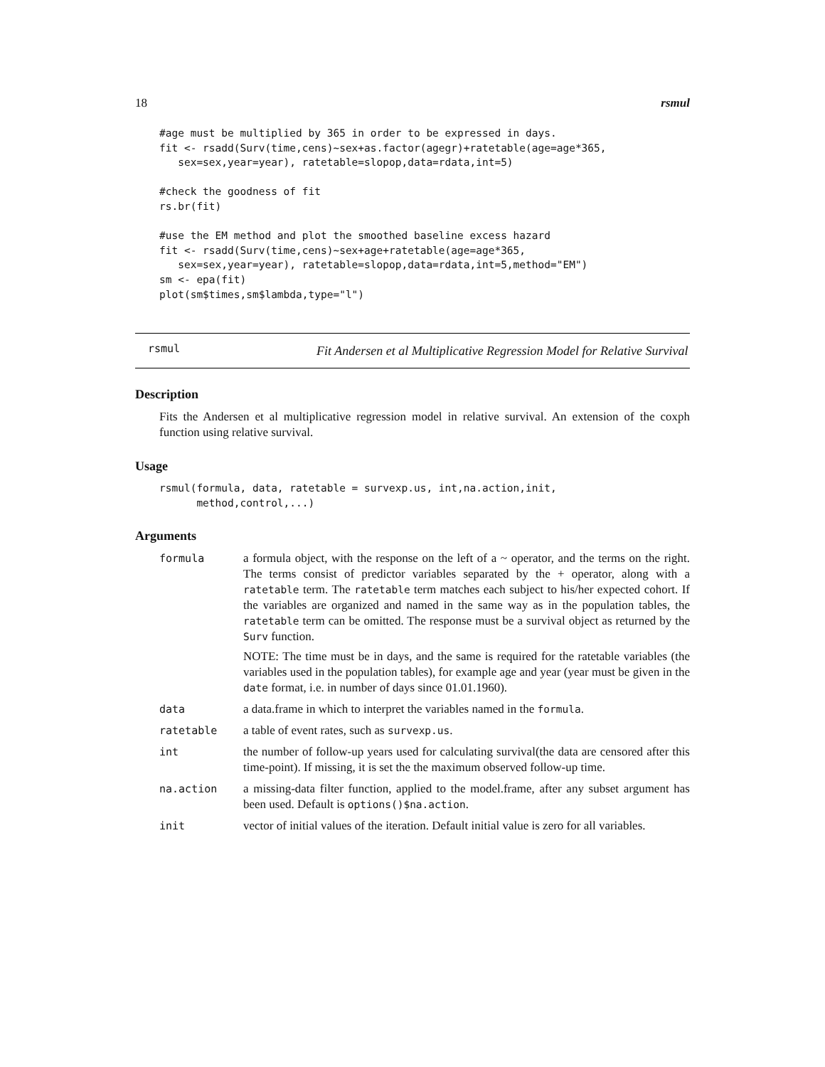18 rsmul
#age must be multiplied by 365 in order to be expressed in days.
fit <- rsadd(Surv(time,cens)~sex+as.factor(agegr)+ratetable(age=age*365,
   sex=sex,year=year), ratetable=slopop,data=rdata,int=5)

#check the goodness of fit
rs.br(fit)

#use the EM method and plot the smoothed baseline excess hazard
fit <- rsadd(Surv(time,cens)~sex+age+ratetable(age=age*365,
   sex=sex,year=year), ratetable=slopop,data=rdata,int=5,method="EM")
sm <- epa(fit)
plot(sm$times,sm$lambda,type="l")
rsmul Fit Andersen et al Multiplicative Regression Model for Relative Survival
Description
Fits the Andersen et al multiplicative regression model in relative survival. An extension of the coxph function using relative survival.
Usage
rsmul(formula, data, ratetable = survexp.us, int,na.action,init,
      method,control,...)
Arguments
| formula | a formula object, with the response on the left of a ~ operator, and the terms on the right. The terms consist of predictor variables separated by the + operator, along with a ratetable term. The ratetable term matches each subject to his/her expected cohort. If the variables are organized and named in the same way as in the population tables, the ratetable term can be omitted. The response must be a survival object as returned by the Surv function. NOTE: The time must be in days, and the same is required for the ratetable variables (the variables used in the population tables), for example age and year (year must be given in the date format, i.e. in number of days since 01.01.1960). |
| data | a data.frame in which to interpret the variables named in the formula . |
| ratetable | a table of event rates, such as survexp.us . |
| int | the number of follow-up years used for calculating survival(the data are censored after this time-point). If missing, it is set the the maximum observed follow-up time. |
| na.action | a missing-data filter function, applied to the model.frame, after any subset argument has been used. Default is options()$na.action . |
| init | vector of initial values of the iteration. Default initial value is zero for all variables. |